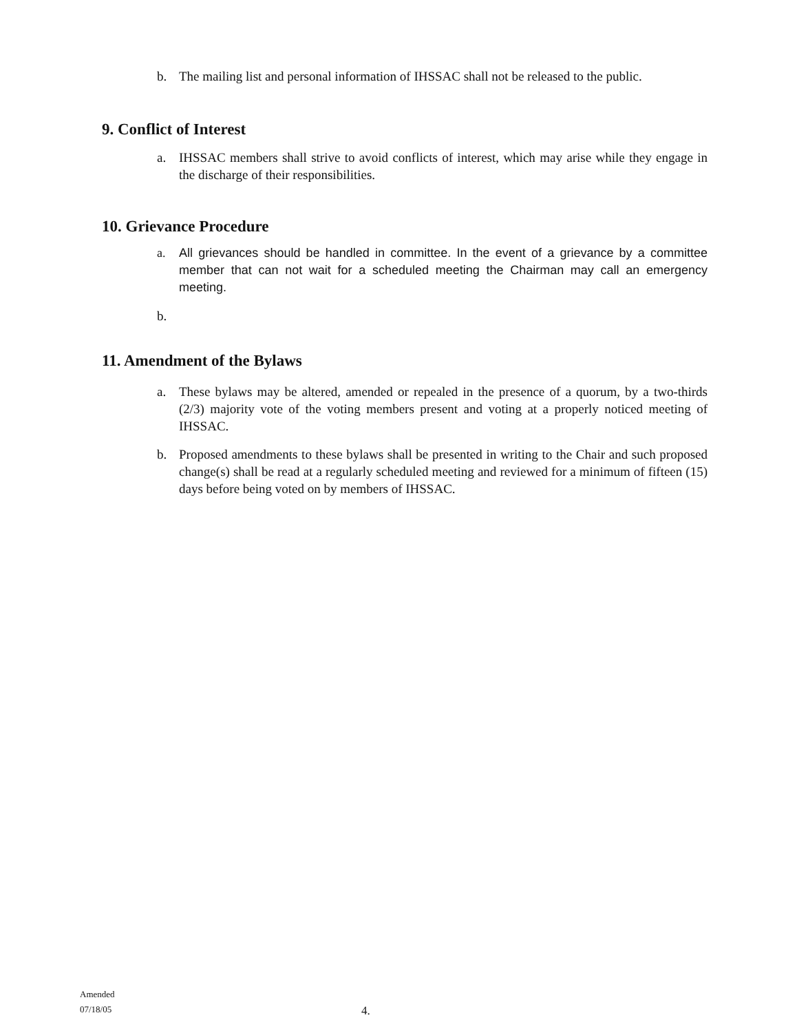b. The mailing list and personal information of IHSSAC shall not be released to the public.
9. Conflict of Interest
a. IHSSAC members shall strive to avoid conflicts of interest, which may arise while they engage in the discharge of their responsibilities.
10. Grievance Procedure
a. All grievances should be handled in committee. In the event of a grievance by a committee member that can not wait for a scheduled meeting the Chairman may call an emergency meeting.
b.
11. Amendment of the Bylaws
a. These bylaws may be altered, amended or repealed in the presence of a quorum, by a two-thirds (2/3) majority vote of the voting members present and voting at a properly noticed meeting of IHSSAC.
b. Proposed amendments to these bylaws shall be presented in writing to the Chair and such proposed change(s) shall be read at a regularly scheduled meeting and reviewed for a minimum of fifteen (15) days before being voted on by members of IHSSAC.
Amended
07/18/05
4.